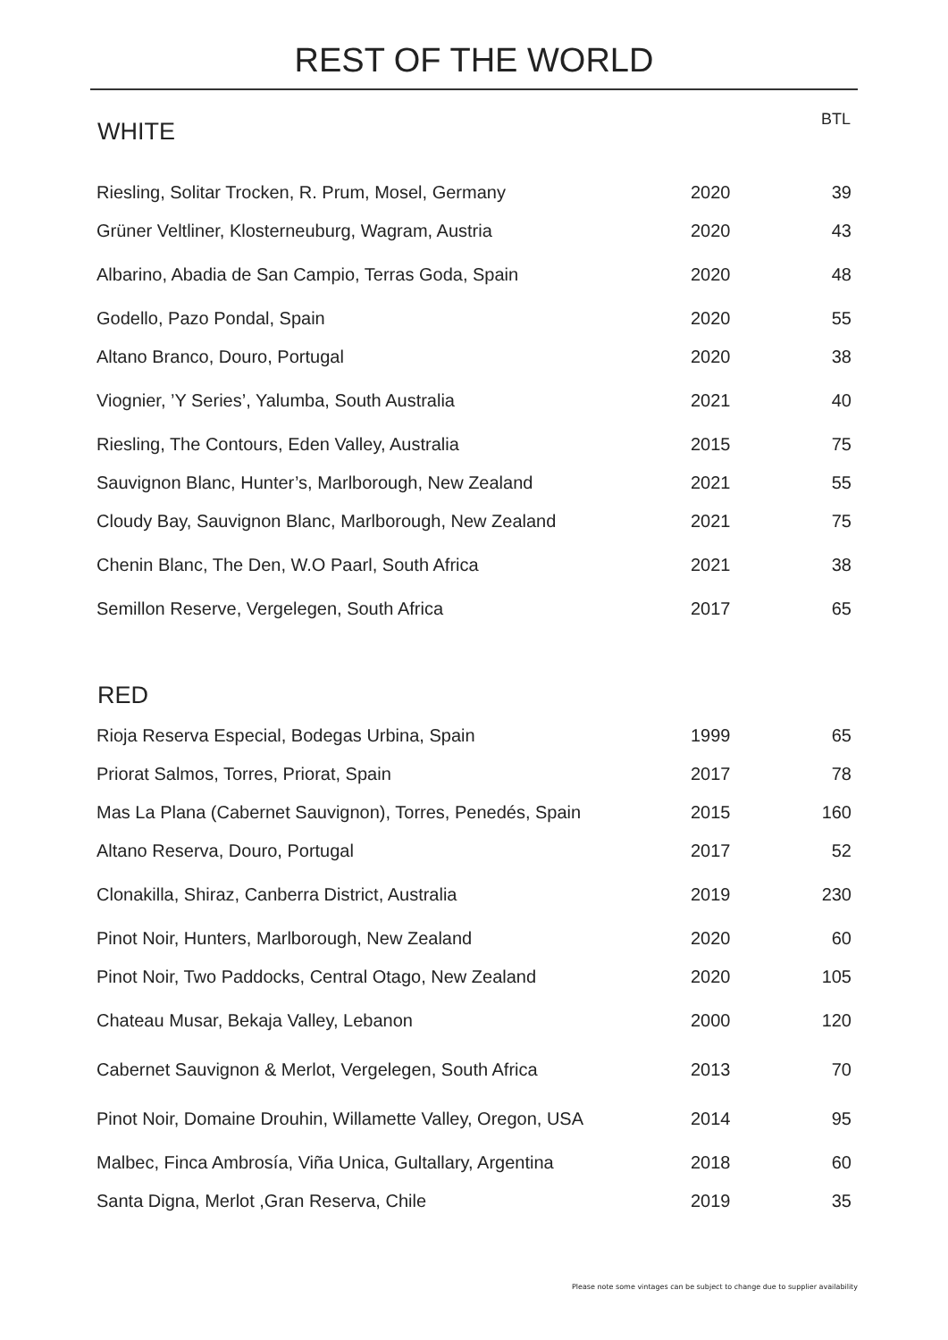REST OF THE WORLD
| WHITE | | BTL |
| --- | --- | --- |
| Riesling, Solitar Trocken, R. Prum, Mosel, Germany | 2020 | 39 |
| Grüner Veltliner, Klosterneuburg, Wagram, Austria | 2020 | 43 |
| Albarino, Abadia de San Campio, Terras Goda, Spain | 2020 | 48 |
| Godello, Pazo Pondal, Spain | 2020 | 55 |
| Altano Branco, Douro, Portugal | 2020 | 38 |
| Viognier, ’Y Series’, Yalumba, South Australia | 2021 | 40 |
| Riesling, The Contours, Eden Valley, Australia | 2015 | 75 |
| Sauvignon Blanc, Hunter’s, Marlborough, New Zealand | 2021 | 55 |
| Cloudy Bay, Sauvignon Blanc, Marlborough, New Zealand | 2021 | 75 |
| Chenin Blanc, The Den, W.O Paarl, South Africa | 2021 | 38 |
| Semillon Reserve, Vergelegen, South Africa | 2017 | 65 |
| RED | | |
| Rioja Reserva Especial, Bodegas Urbina, Spain | 1999 | 65 |
| Priorat Salmos, Torres, Priorat, Spain | 2017 | 78 |
| Mas La Plana (Cabernet Sauvignon), Torres, Penedés, Spain | 2015 | 160 |
| Altano Reserva, Douro, Portugal | 2017 | 52 |
| Clonakilla, Shiraz, Canberra District, Australia | 2019 | 230 |
| Pinot Noir, Hunters, Marlborough, New Zealand | 2020 | 60 |
| Pinot Noir, Two Paddocks, Central Otago, New Zealand | 2020 | 105 |
| Chateau Musar, Bekaja Valley, Lebanon | 2000 | 120 |
| Cabernet Sauvignon & Merlot, Vergelegen, South Africa | 2013 | 70 |
| Pinot Noir, Domaine Drouhin, Willamette Valley, Oregon, USA | 2014 | 95 |
| Malbec, Finca Ambrosía, Viña Unica, Gultallary, Argentina | 2018 | 60 |
| Santa Digna, Merlot ,Gran Reserva, Chile | 2019 | 35 |
Please note some vintages can be subject to change due to supplier availability